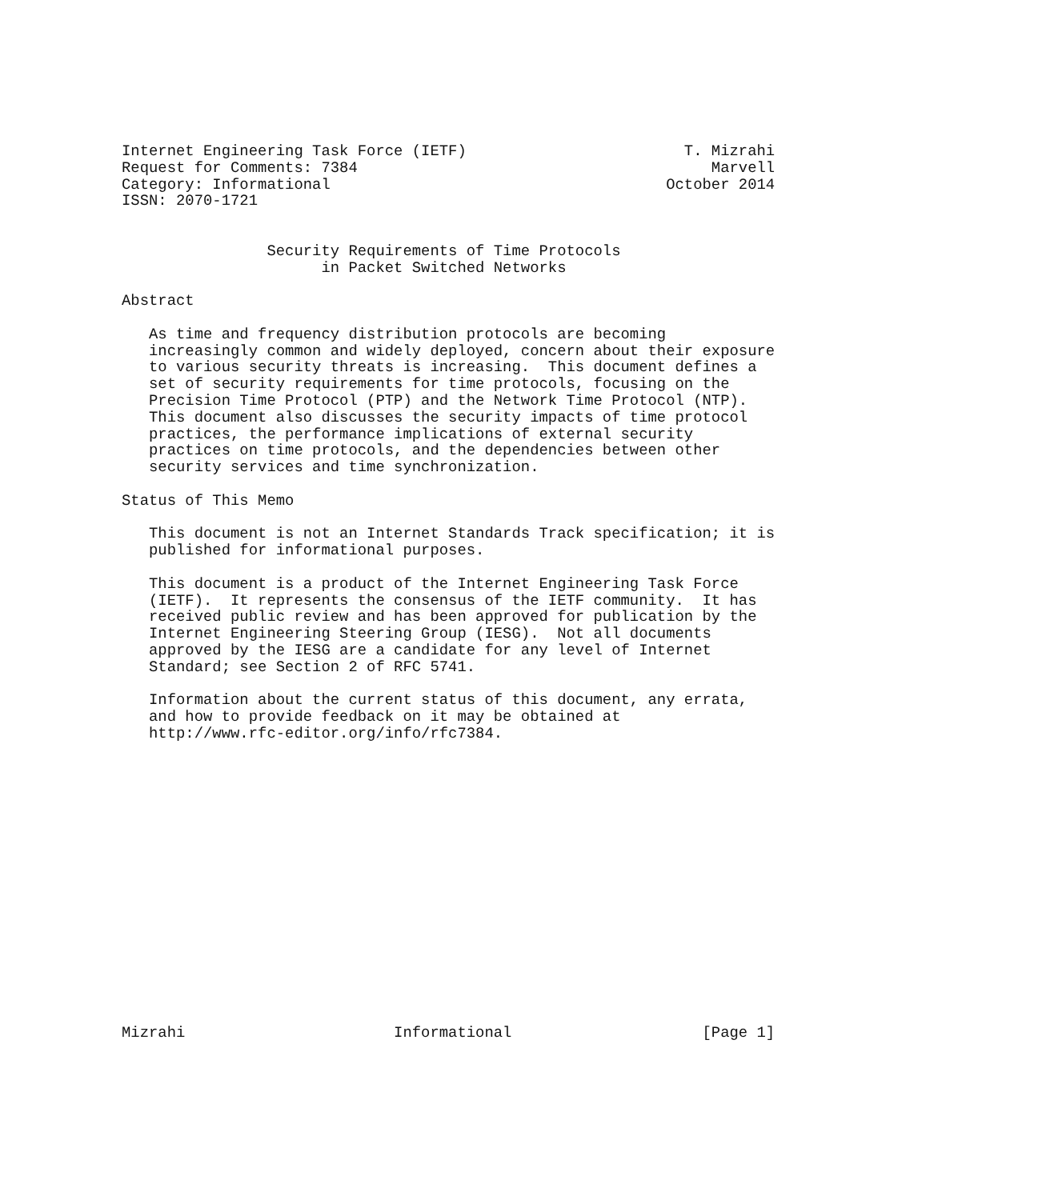Internet Engineering Task Force (IETF)                        T. Mizrahi
Request for Comments: 7384                                       Marvell
Category: Informational                                     October 2014
ISSN: 2070-1721


                Security Requirements of Time Protocols
                      in Packet Switched Networks

Abstract

   As time and frequency distribution protocols are becoming
   increasingly common and widely deployed, concern about their exposure
   to various security threats is increasing.  This document defines a
   set of security requirements for time protocols, focusing on the
   Precision Time Protocol (PTP) and the Network Time Protocol (NTP).
   This document also discusses the security impacts of time protocol
   practices, the performance implications of external security
   practices on time protocols, and the dependencies between other
   security services and time synchronization.

Status of This Memo

   This document is not an Internet Standards Track specification; it is
   published for informational purposes.

   This document is a product of the Internet Engineering Task Force
   (IETF).  It represents the consensus of the IETF community.  It has
   received public review and has been approved for publication by the
   Internet Engineering Steering Group (IESG).  Not all documents
   approved by the IESG are a candidate for any level of Internet
   Standard; see Section 2 of RFC 5741.

   Information about the current status of this document, any errata,
   and how to provide feedback on it may be obtained at
   http://www.rfc-editor.org/info/rfc7384.

















Mizrahi                       Informational                     [Page 1]